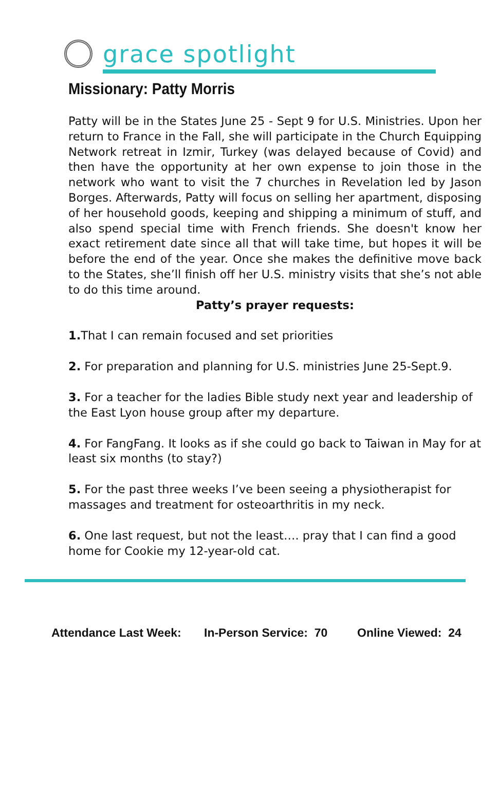grace spotlight
Missionary: Patty Morris
Patty will be in the States June 25 - Sept 9 for U.S. Ministries. Upon her return to France in the Fall, she will participate in the Church Equipping Network retreat in Izmir, Turkey (was delayed because of Covid) and then have the opportunity at her own expense to join those in the network who want to visit the 7 churches in Revelation led by Jason Borges. Afterwards, Patty will focus on selling her apartment, disposing of her household goods, keeping and shipping a minimum of stuff, and also spend special time with French friends. She doesn't know her exact retirement date since all that will take time, but hopes it will be before the end of the year. Once she makes the definitive move back to the States, she’ll finish off her U.S. ministry visits that she’s not able to do this time around.
Patty’s prayer requests:
1. That I can remain focused and set priorities
2. For preparation and planning for U.S. ministries June 25-Sept.9.
3. For a teacher for the ladies Bible study next year and leadership of the East Lyon house group after my departure.
4. For FangFang. It looks as if she could go back to Taiwan in May for at least six months (to stay?)
5. For the past three weeks I’ve been seeing a physiotherapist for massages and treatment for osteoarthritis in my neck.
6. One last request, but not the least…. pray that I can find a good home for Cookie my 12-year-old cat.
Attendance Last Week: In-Person Service: 70 Online Viewed: 24